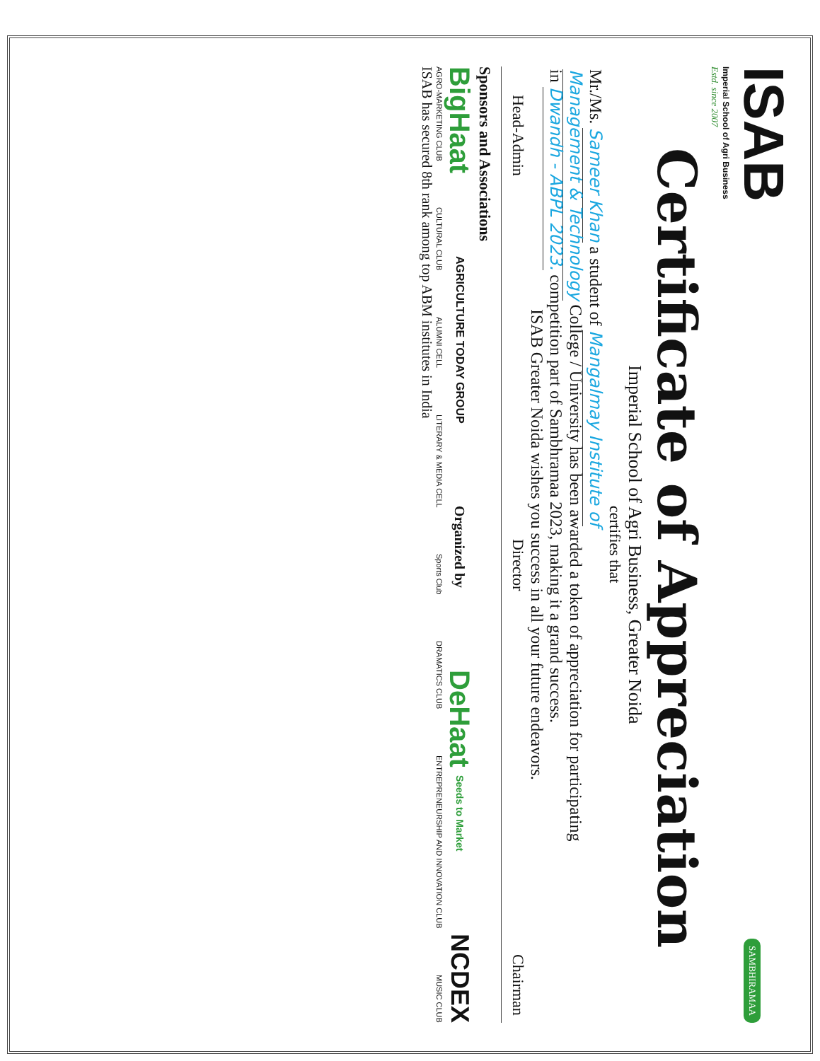ISAB
Imperial School of Agri Business
Estd. since 2007
SAMBHIRAMAA
Certificate of Appreciation
Imperial School of Agri Business, Greater Noida
certifies that
Mr./Ms. Sameer Khan a student of Mangalmay Institute of
Management & Technology College / University has been awarded a token of appreciation for participating
in Dwandh - ABPL 2023. competition part of Sambhramaa 2023, making it a grand success.
ISAB Greater Noida wishes you success in all your future endeavors.
Head-Admin Director Chairman
Sponsors and Associations
BigHaat AGRICULTURE TODAY GROUP Organized by DeHaat Seeds to Market NCDEX
AGRO-MARKETING CLUB CULTURAL CLUB ALUMNI CELL LITERARY & MEDIA CELL Sports Club DRAMATICS CLUB ENTREPRENEURSHIP AND INNOVATION CLUB MUSIC CLUB
ISAB has secured 8th rank among top ABM institutes in India